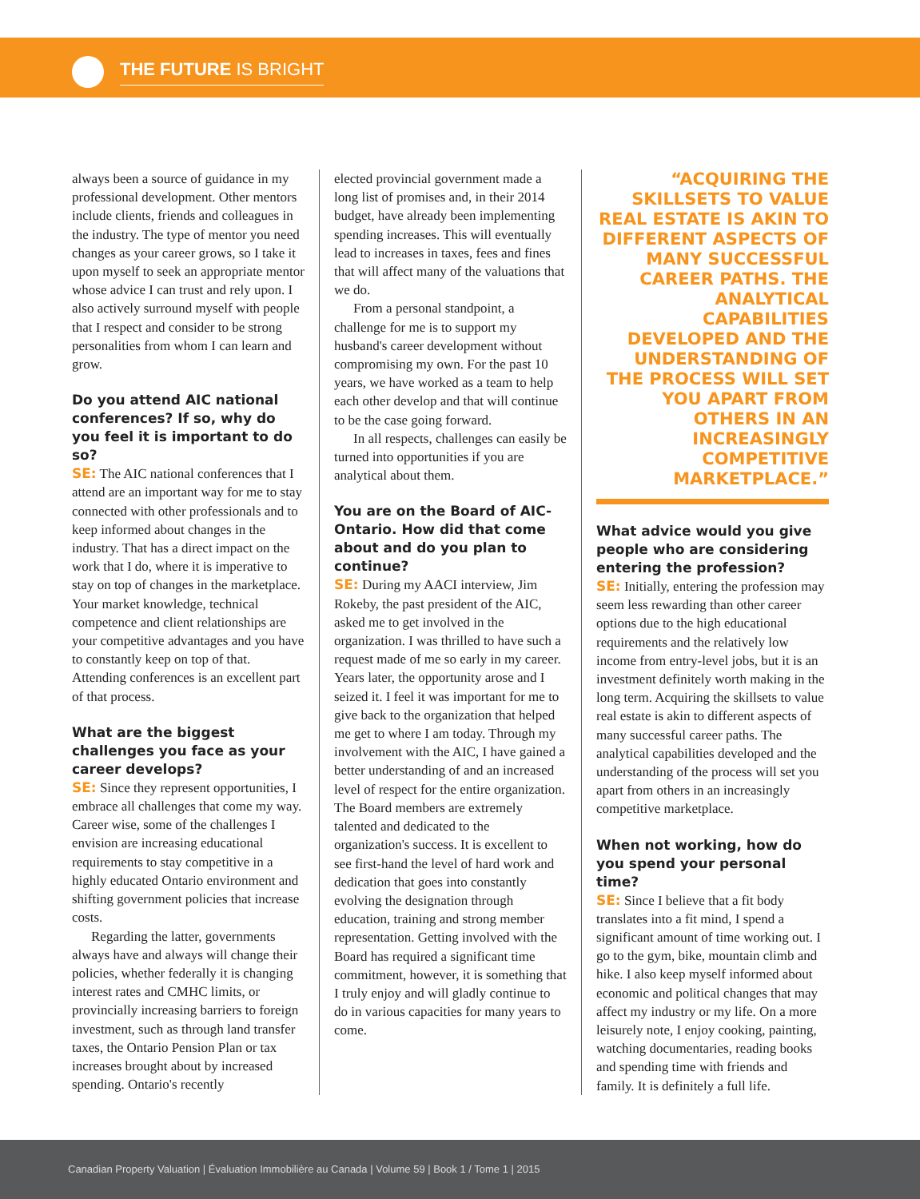THE FUTURE IS BRIGHT
always been a source of guidance in my professional development. Other mentors include clients, friends and colleagues in the industry. The type of mentor you need changes as your career grows, so I take it upon myself to seek an appropriate mentor whose advice I can trust and rely upon. I also actively surround myself with people that I respect and consider to be strong personalities from whom I can learn and grow.
Do you attend AIC national conferences? If so, why do you feel it is important to do so?
SE: The AIC national conferences that I attend are an important way for me to stay connected with other professionals and to keep informed about changes in the industry. That has a direct impact on the work that I do, where it is imperative to stay on top of changes in the marketplace. Your market knowledge, technical competence and client relationships are your competitive advantages and you have to constantly keep on top of that. Attending conferences is an excellent part of that process.
What are the biggest challenges you face as your career develops?
SE: Since they represent opportunities, I embrace all challenges that come my way. Career wise, some of the challenges I envision are increasing educational requirements to stay competitive in a highly educated Ontario environment and shifting government policies that increase costs.
Regarding the latter, governments always have and always will change their policies, whether federally it is changing interest rates and CMHC limits, or provincially increasing barriers to foreign investment, such as through land transfer taxes, the Ontario Pension Plan or tax increases brought about by increased spending. Ontario's recently
elected provincial government made a long list of promises and, in their 2014 budget, have already been implementing spending increases. This will eventually lead to increases in taxes, fees and fines that will affect many of the valuations that we do.
From a personal standpoint, a challenge for me is to support my husband's career development without compromising my own. For the past 10 years, we have worked as a team to help each other develop and that will continue to be the case going forward.
In all respects, challenges can easily be turned into opportunities if you are analytical about them.
You are on the Board of AIC-Ontario. How did that come about and do you plan to continue?
SE: During my AACI interview, Jim Rokeby, the past president of the AIC, asked me to get involved in the organization. I was thrilled to have such a request made of me so early in my career. Years later, the opportunity arose and I seized it. I feel it was important for me to give back to the organization that helped me get to where I am today. Through my involvement with the AIC, I have gained a better understanding of and an increased level of respect for the entire organization. The Board members are extremely talented and dedicated to the organization's success. It is excellent to see first-hand the level of hard work and dedication that goes into constantly evolving the designation through education, training and strong member representation. Getting involved with the Board has required a significant time commitment, however, it is something that I truly enjoy and will gladly continue to do in various capacities for many years to come.
“ACQUIRING THE SKILLSETS TO VALUE REAL ESTATE IS AKIN TO DIFFERENT ASPECTS OF MANY SUCCESSFUL CAREER PATHS. THE ANALYTICAL CAPABILITIES DEVELOPED AND THE UNDERSTANDING OF THE PROCESS WILL SET YOU APART FROM OTHERS IN AN INCREASINGLY COMPETITIVE MARKETPLACE.”
What advice would you give people who are considering entering the profession?
SE: Initially, entering the profession may seem less rewarding than other career options due to the high educational requirements and the relatively low income from entry-level jobs, but it is an investment definitely worth making in the long term. Acquiring the skillsets to value real estate is akin to different aspects of many successful career paths. The analytical capabilities developed and the understanding of the process will set you apart from others in an increasingly competitive marketplace.
When not working, how do you spend your personal time?
SE: Since I believe that a fit body translates into a fit mind, I spend a significant amount of time working out. I go to the gym, bike, mountain climb and hike. I also keep myself informed about economic and political changes that may affect my industry or my life. On a more leisurely note, I enjoy cooking, painting, watching documentaries, reading books and spending time with friends and family. It is definitely a full life.
Canadian Property Valuation | Évaluation Immobilière au Canada | Volume 59 | Book 1 / Tome 1 | 2015